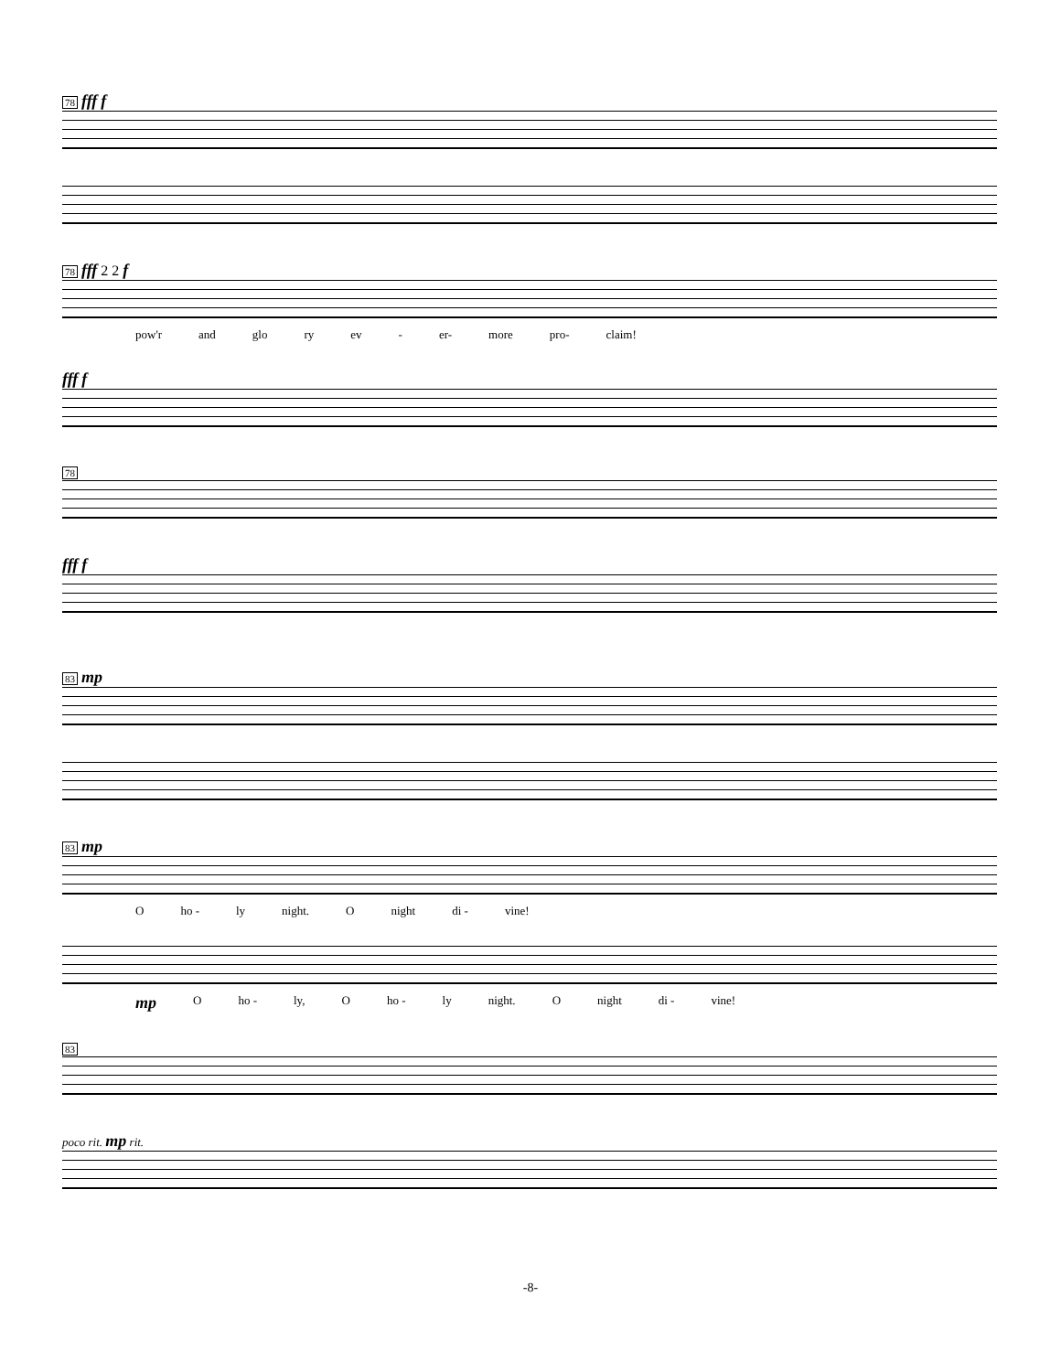78 fff f
78 fff 2 2 f
pow'r and glo ry ev - er- more pro- claim!
fff f
78
fff f
83 mp
83 mp
Oho - ly night. O night di - vine!
mp O ho - ly, O ho - ly night. O night di - vine!
83
poco rit. mp rit.
-8-